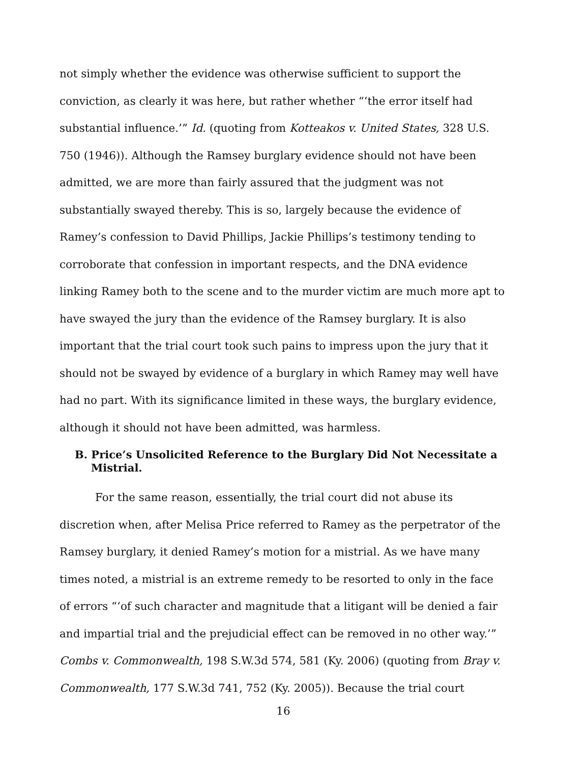not simply whether the evidence was otherwise sufficient to support the conviction, as clearly it was here, but rather whether “‘the error itself had substantial influence.’” Id. (quoting from Kotteakos v. United States, 328 U.S. 750 (1946)). Although the Ramsey burglary evidence should not have been admitted, we are more than fairly assured that the judgment was not substantially swayed thereby. This is so, largely because the evidence of Ramey’s confession to David Phillips, Jackie Phillips’s testimony tending to corroborate that confession in important respects, and the DNA evidence linking Ramey both to the scene and to the murder victim are much more apt to have swayed the jury than the evidence of the Ramsey burglary. It is also important that the trial court took such pains to impress upon the jury that it should not be swayed by evidence of a burglary in which Ramey may well have had no part. With its significance limited in these ways, the burglary evidence, although it should not have been admitted, was harmless.
B. Price’s Unsolicited Reference to the Burglary Did Not Necessitate a Mistrial.
For the same reason, essentially, the trial court did not abuse its discretion when, after Melisa Price referred to Ramey as the perpetrator of the Ramsey burglary, it denied Ramey’s motion for a mistrial. As we have many times noted, a mistrial is an extreme remedy to be resorted to only in the face of errors “‘of such character and magnitude that a litigant will be denied a fair and impartial trial and the prejudicial effect can be removed in no other way.’” Combs v. Commonwealth, 198 S.W.3d 574, 581 (Ky. 2006) (quoting from Bray v. Commonwealth, 177 S.W.3d 741, 752 (Ky. 2005)). Because the trial court
16